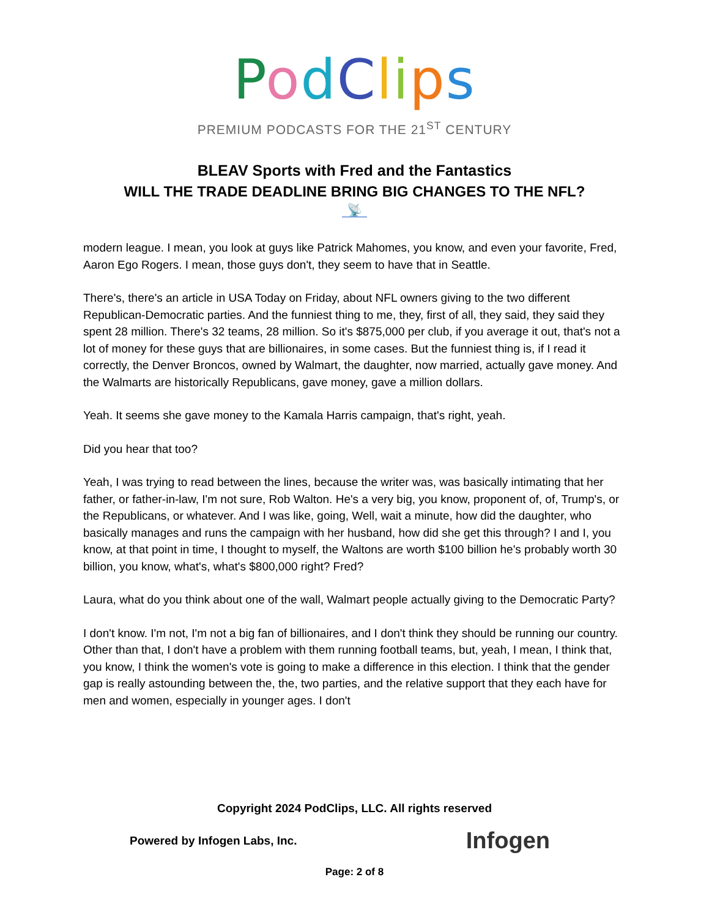PodClips
PREMIUM PODCASTS FOR THE 21<sup>ST</sup> CENTURY
BLEAV Sports with Fred and the Fantastics
WILL THE TRADE DEADLINE BRING BIG CHANGES TO THE NFL?
📡
modern league. I mean, you look at guys like Patrick Mahomes, you know, and even your favorite, Fred, Aaron Ego Rogers. I mean, those guys don't, they seem to have that in Seattle.
There's, there's an article in USA Today on Friday, about NFL owners giving to the two different Republican-Democratic parties. And the funniest thing to me, they, first of all, they said, they said they spent 28 million. There's 32 teams, 28 million. So it's $875,000 per club, if you average it out, that's not a lot of money for these guys that are billionaires, in some cases. But the funniest thing is, if I read it correctly, the Denver Broncos, owned by Walmart, the daughter, now married, actually gave money. And the Walmarts are historically Republicans, gave money, gave a million dollars.
Yeah. It seems she gave money to the Kamala Harris campaign, that's right, yeah.
Did you hear that too?
Yeah, I was trying to read between the lines, because the writer was, was basically intimating that her father, or father-in-law, I'm not sure, Rob Walton. He's a very big, you know, proponent of, of, Trump's, or the Republicans, or whatever. And I was like, going, Well, wait a minute, how did the daughter, who basically manages and runs the campaign with her husband, how did she get this through? I and I, you know, at that point in time, I thought to myself, the Waltons are worth $100 billion he's probably worth 30 billion, you know, what's, what's $800,000 right? Fred?
Laura, what do you think about one of the wall, Walmart people actually giving to the Democratic Party?
I don't know. I'm not, I'm not a big fan of billionaires, and I don't think they should be running our country. Other than that, I don't have a problem with them running football teams, but, yeah, I mean, I think that, you know, I think the women's vote is going to make a difference in this election. I think that the gender gap is really astounding between the, the, two parties, and the relative support that they each have for men and women, especially in younger ages. I don't
Copyright 2024 PodClips, LLC. All rights reserved
Powered by Infogen Labs, Inc. Infogen
Page: 2 of 8